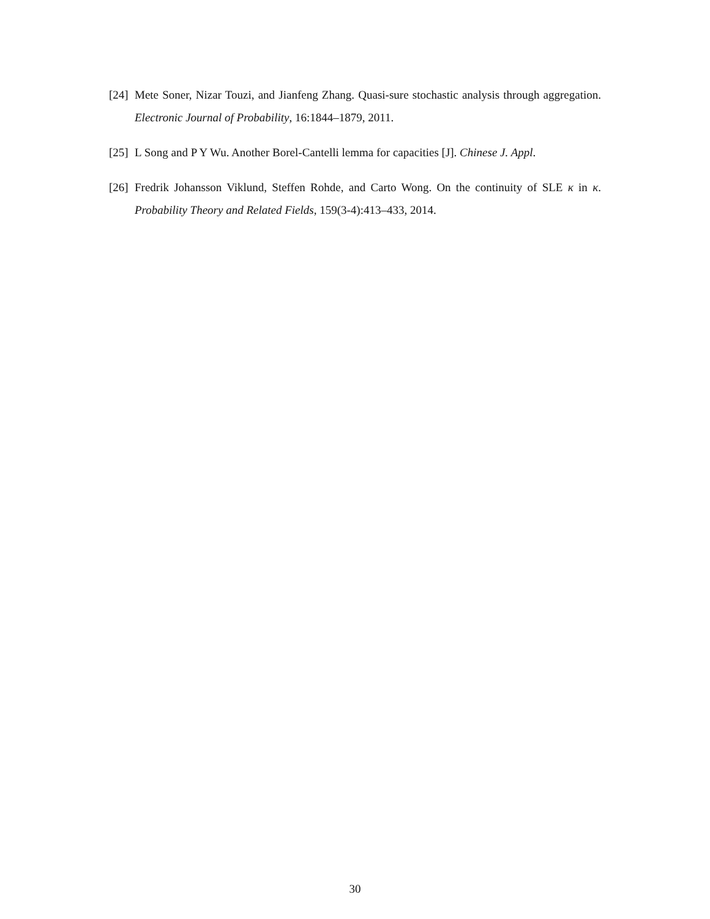[24] Mete Soner, Nizar Touzi, and Jianfeng Zhang. Quasi-sure stochastic analysis through aggregation. Electronic Journal of Probability, 16:1844–1879, 2011.
[25] L Song and P Y Wu. Another Borel-Cantelli lemma for capacities [J]. Chinese J. Appl.
[26] Fredrik Johansson Viklund, Steffen Rohde, and Carto Wong. On the continuity of SLE κ in κ. Probability Theory and Related Fields, 159(3-4):413–433, 2014.
30